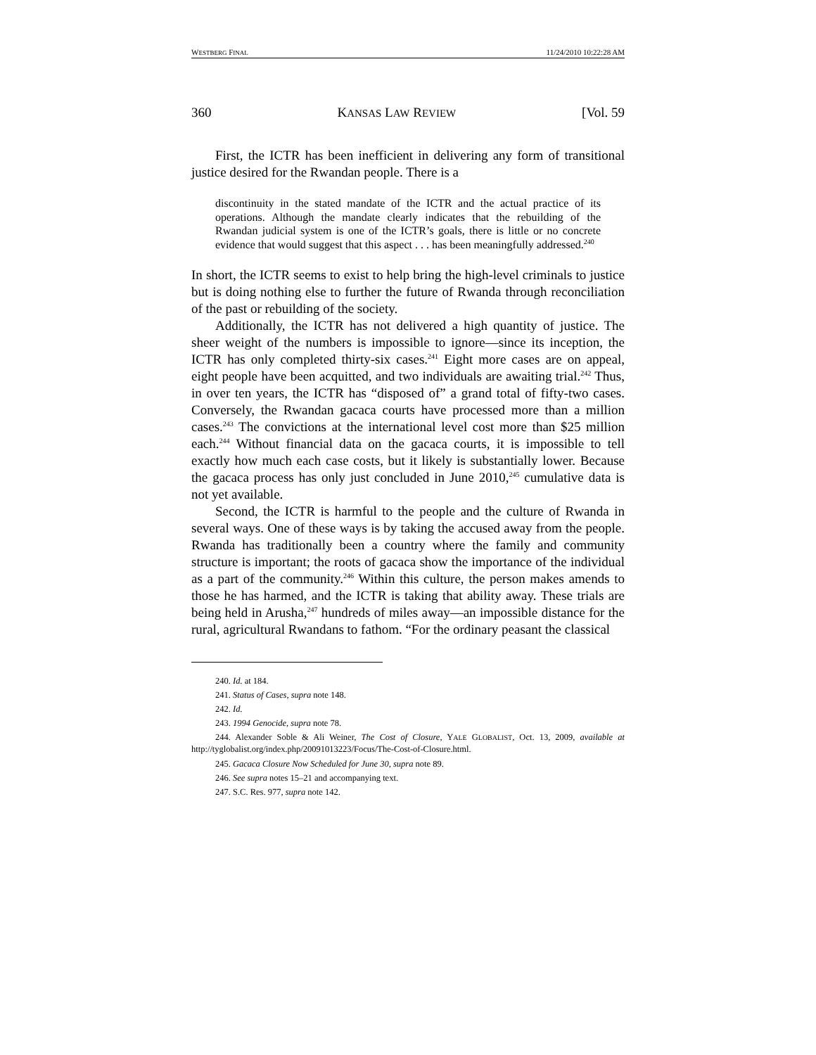WESTBERG FINAL 11/24/2010 10:22:28 AM
360 KANSAS LAW REVIEW [Vol. 59
First, the ICTR has been inefficient in delivering any form of transitional justice desired for the Rwandan people. There is a
discontinuity in the stated mandate of the ICTR and the actual practice of its operations. Although the mandate clearly indicates that the rebuilding of the Rwandan judicial system is one of the ICTR’s goals, there is little or no concrete evidence that would suggest that this aspect . . . has been meaningfully addressed.<sup>240</sup>
In short, the ICTR seems to exist to help bring the high-level criminals to justice but is doing nothing else to further the future of Rwanda through reconciliation of the past or rebuilding of the society.
Additionally, the ICTR has not delivered a high quantity of justice. The sheer weight of the numbers is impossible to ignore—since its inception, the ICTR has only completed thirty-six cases.<sup>241</sup> Eight more cases are on appeal, eight people have been acquitted, and two individuals are awaiting trial.<sup>242</sup> Thus, in over ten years, the ICTR has “disposed of” a grand total of fifty-two cases. Conversely, the Rwandan gacaca courts have processed more than a million cases.<sup>243</sup> The convictions at the international level cost more than $25 million each.<sup>244</sup> Without financial data on the gacaca courts, it is impossible to tell exactly how much each case costs, but it likely is substantially lower. Because the gacaca process has only just concluded in June 2010,<sup>245</sup> cumulative data is not yet available.
Second, the ICTR is harmful to the people and the culture of Rwanda in several ways. One of these ways is by taking the accused away from the people. Rwanda has traditionally been a country where the family and community structure is important; the roots of gacaca show the importance of the individual as a part of the community.<sup>246</sup> Within this culture, the person makes amends to those he has harmed, and the ICTR is taking that ability away. These trials are being held in Arusha,<sup>247</sup> hundreds of miles away—an impossible distance for the rural, agricultural Rwandans to fathom. “For the ordinary peasant the classical
240. Id. at 184.
241. Status of Cases, supra note 148.
242. Id.
243. 1994 Genocide, supra note 78.
244. Alexander Soble & Ali Weiner, The Cost of Closure, YALE GLOBALIST, Oct. 13, 2009, available at http://tyglobalist.org/index.php/20091013223/Focus/The-Cost-of-Closure.html.
245. Gacaca Closure Now Scheduled for June 30, supra note 89.
246. See supra notes 15–21 and accompanying text.
247. S.C. Res. 977, supra note 142.